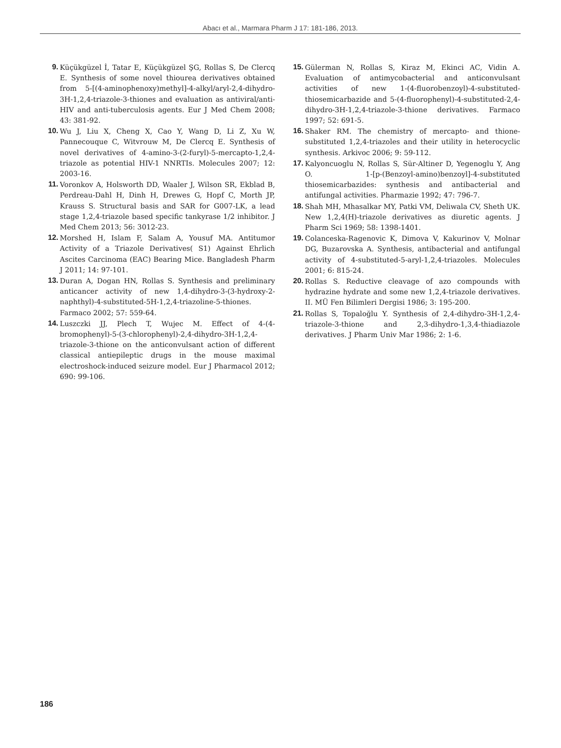Abacı et al., Marmara Pharm J 17: 181-186, 2013.
9. Küçükgüzel İ, Tatar E, Küçükgüzel ŞG, Rollas S, De Clercq E. Synthesis of some novel thiourea derivatives obtained from 5-[(4-aminophenoxy)methyl]-4-alkyl/aryl-2,4-dihydro-3H-1,2,4-triazole-3-thiones and evaluation as antiviral/anti-HIV and anti-tuberculosis agents. Eur J Med Chem 2008; 43: 381-92.
10. Wu J, Liu X, Cheng X, Cao Y, Wang D, Li Z, Xu W, Pannecouque C, Witvrouw M, De Clercq E. Synthesis of novel derivatives of 4-amino-3-(2-furyl)-5-mercapto-1,2,4-triazole as potential HIV-1 NNRTIs. Molecules 2007; 12: 2003-16.
11. Voronkov A, Holsworth DD, Waaler J, Wilson SR, Ekblad B, Perdreau-Dahl H, Dinh H, Drewes G, Hopf C, Morth JP, Krauss S. Structural basis and SAR for G007-LK, a lead stage 1,2,4-triazole based specific tankyrase 1/2 inhibitor. J Med Chem 2013; 56: 3012-23.
12. Morshed H, Islam F, Salam A, Yousuf MA. Antitumor Activity of a Triazole Derivatives( S1) Against Ehrlich Ascites Carcinoma (EAC) Bearing Mice. Bangladesh Pharm J 2011; 14: 97-101.
13. Duran A, Dogan HN, Rollas S. Synthesis and preliminary anticancer activity of new 1,4-dihydro-3-(3-hydroxy-2-naphthyl)-4-substituted-5H-1,2,4-triazoline-5-thiones. Farmaco 2002; 57: 559-64.
14. Luszczki JJ, Plech T, Wujec M. Effect of 4-(4-bromophenyl)-5-(3-chlorophenyl)-2,4-dihydro-3H-1,2,4-triazole-3-thione on the anticonvulsant action of different classical antiepileptic drugs in the mouse maximal electroshock-induced seizure model. Eur J Pharmacol 2012; 690: 99-106.
15. Gülerman N, Rollas S, Kiraz M, Ekinci AC, Vidin A. Evaluation of antimycobacterial and anticonvulsant activities of new 1-(4-fluorobenzoyl)-4-substituted-thiosemicarbazide and 5-(4-fluorophenyl)-4-substituted-2,4-dihydro-3H-1,2,4-triazole-3-thione derivatives. Farmaco 1997; 52: 691-5.
16. Shaker RM. The chemistry of mercapto- and thione- substituted 1,2,4-triazoles and their utility in heterocyclic synthesis. Arkivoc 2006; 9: 59-112.
17. Kalyoncuoglu N, Rollas S, Sür-Altiner D, Yegenoglu Y, Ang O. 1-[p-(Benzoyl-amino)benzoyl]-4-substituted thiosemicarbazides: synthesis and antibacterial and antifungal activities. Pharmazie 1992; 47: 796-7.
18. Shah MH, Mhasalkar MY, Patki VM, Deliwala CV, Sheth UK. New 1,2,4(H)-triazole derivatives as diuretic agents. J Pharm Sci 1969; 58: 1398-1401.
19. Colanceska-Ragenovic K, Dimova V, Kakurinov V, Molnar DG, Buzarovska A. Synthesis, antibacterial and antifungal activity of 4-substituted-5-aryl-1,2,4-triazoles. Molecules 2001; 6: 815-24.
20. Rollas S. Reductive cleavage of azo compounds with hydrazine hydrate and some new 1,2,4-triazole derivatives. II. MÜ Fen Bilimleri Dergisi 1986; 3: 195-200.
21. Rollas S, Topaloğlu Y. Synthesis of 2,4-dihydro-3H-1,2,4-triazole-3-thione and 2,3-dihydro-1,3,4-thiadiazole derivatives. J Pharm Univ Mar 1986; 2: 1-6.
186